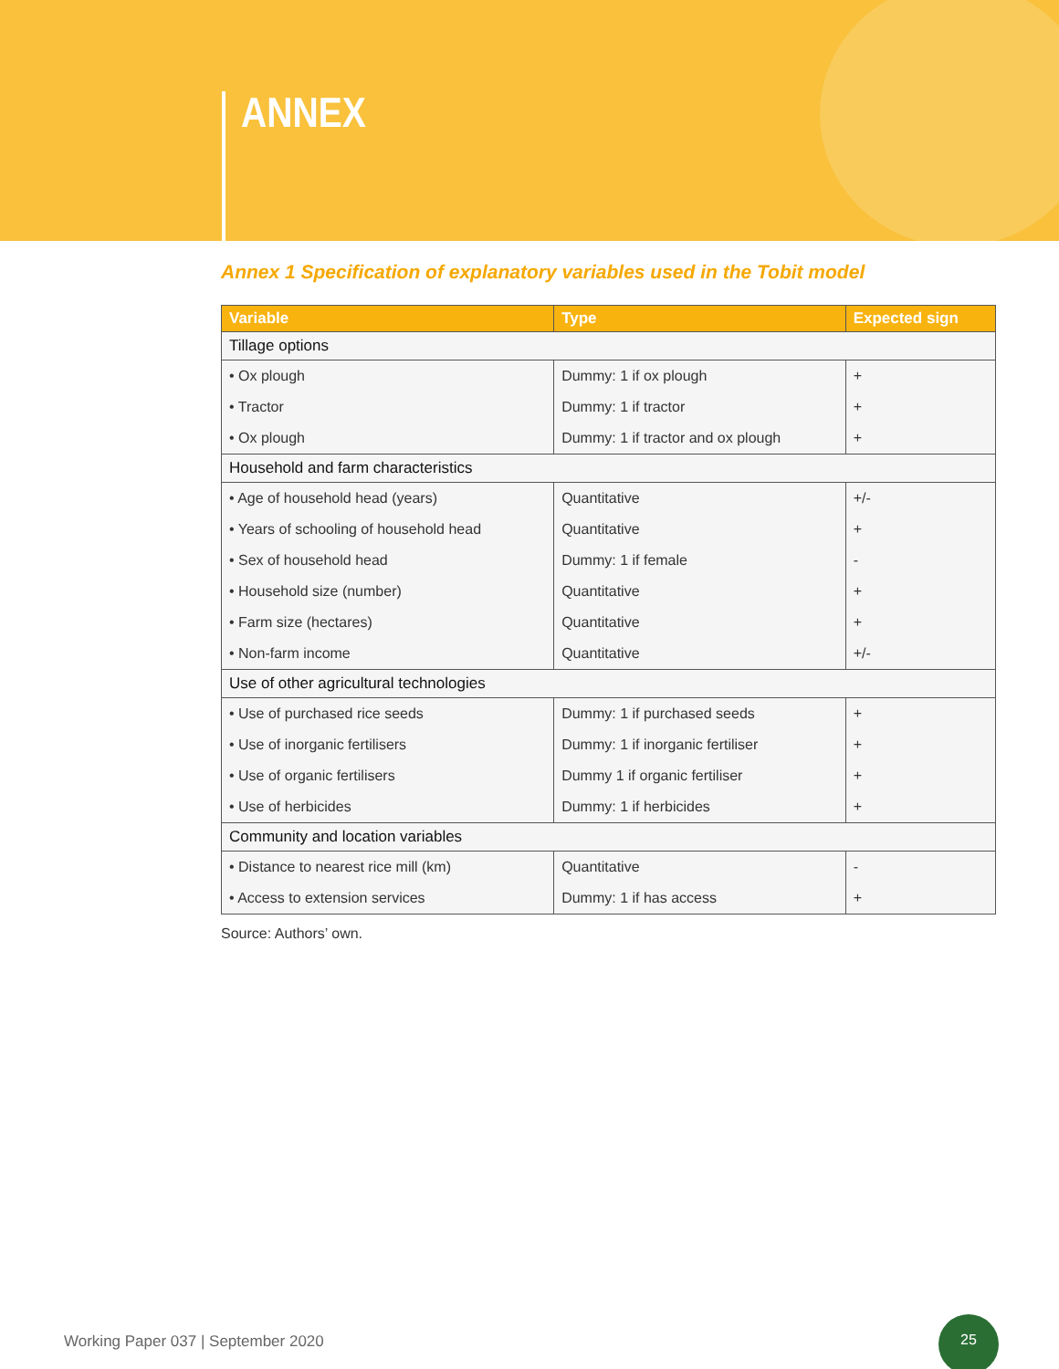ANNEX
Annex 1 Specification of explanatory variables used in the Tobit model
| Variable | Type | Expected sign |
| --- | --- | --- |
| Tillage options | | |
| • Ox plough | Dummy: 1 if ox plough | + |
| • Tractor | Dummy: 1 if tractor | + |
| • Ox plough | Dummy: 1 if tractor and ox plough | + |
| Household and farm characteristics | | |
| • Age of household head (years) | Quantitative | +/- |
| • Years of schooling of household head | Quantitative | + |
| • Sex of household head | Dummy: 1 if female | - |
| • Household size (number) | Quantitative | + |
| • Farm size (hectares) | Quantitative | + |
| • Non-farm income | Quantitative | +/- |
| Use of other agricultural technologies | | |
| • Use of purchased rice seeds | Dummy: 1 if purchased seeds | + |
| • Use of inorganic fertilisers | Dummy: 1 if inorganic fertiliser | + |
| • Use of organic fertilisers | Dummy 1 if organic fertiliser | + |
| • Use of herbicides | Dummy: 1 if herbicides | + |
| Community and location variables | | |
| • Distance to nearest rice mill (km) | Quantitative | - |
| • Access to extension services | Dummy: 1 if has access | + |
Source: Authors’ own.
Working Paper 037 | September 2020
25